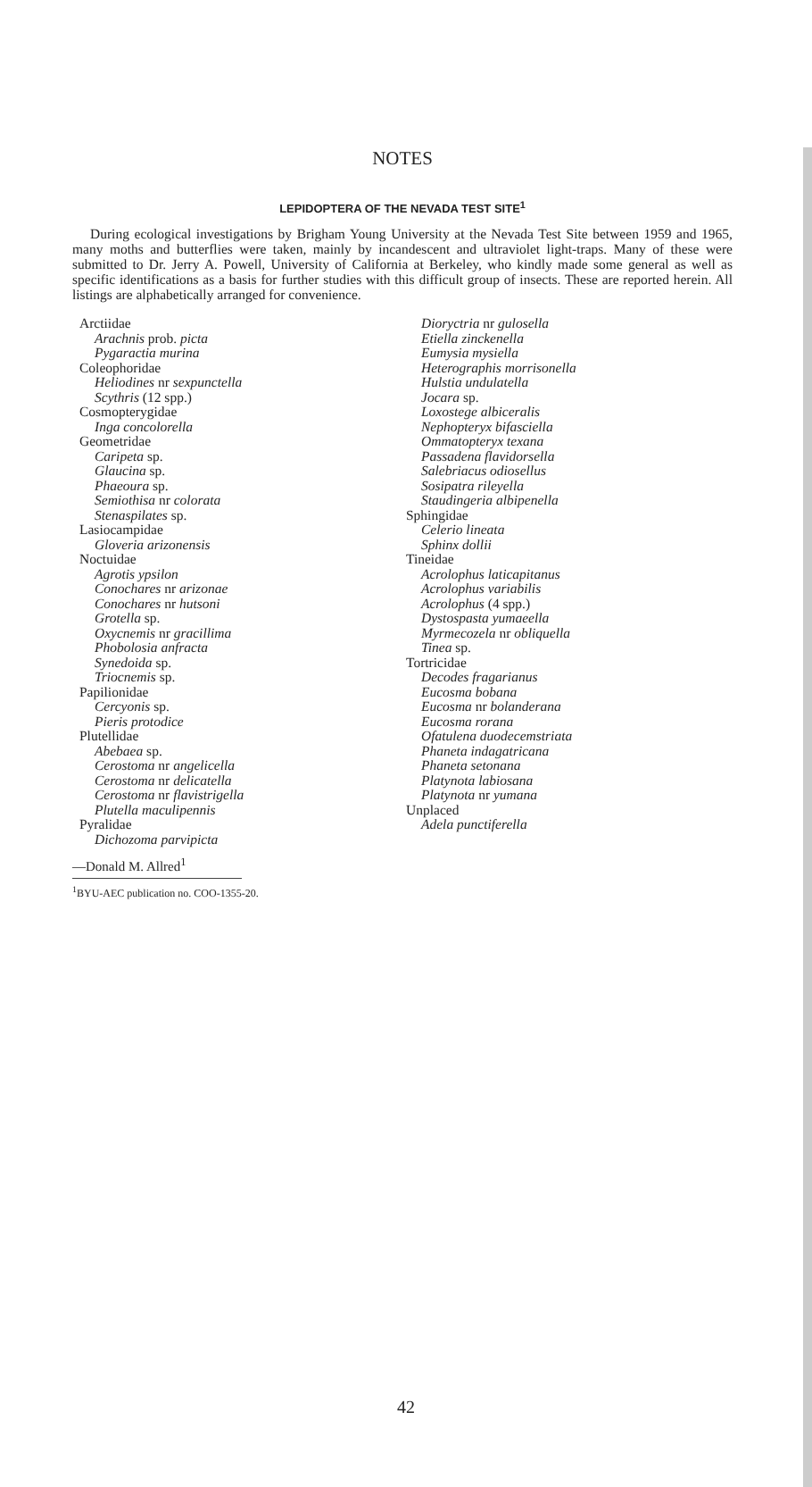NOTES
LEPIDOPTERA OF THE NEVADA TEST SITE<sup>1</sup>
During ecological investigations by Brigham Young University at the Nevada Test Site between 1959 and 1965, many moths and butterflies were taken, mainly by incandescent and ultraviolet light-traps. Many of these were submitted to Dr. Jerry A. Powell, University of California at Berkeley, who kindly made some general as well as specific identifications as a basis for further studies with this difficult group of insects. These are reported herein. All listings are alphabetically arranged for convenience.
Arctiidae
Arachnis prob. picta
Pygaractia murina
Coleophoridae
Heliodines nr sexpunctella
Scythris (12 spp.)
Cosmopterygidae
Inga concolorella
Geometridae
Caripeta sp.
Glaucina sp.
Phaeoura sp.
Semiothisa nr colorata
Stenaspilates sp.
Lasiocampidae
Gloveria arizonensis
Noctuidae
Agrotis ypsilon
Conochares nr arizonae
Conochares nr hutsoni
Grotella sp.
Oxycnemis nr gracillima
Phobolosia anfracta
Synedoida sp.
Triocnemis sp.
Papilionidae
Cercyonis sp.
Pieris protodice
Plutellidae
Abebaea sp.
Cerostoma nr angelicella
Cerostoma nr delicatella
Cerostoma nr flavistrigella
Plutella maculipennis
Pyralidae
Dichozoma parvipicta
Dioryctria nr gulosella
Etiella zinckenella
Eumysia mysiella
Heterographis morrisonella
Hulstia undulatella
Jocara sp.
Loxostege albiceralis
Nephopteryx bifasciella
Ommatopteryx texana
Passadena flavidorsella
Salebriacus odiosellus
Sosipatra rileyella
Staudingeria albipenella
Sphingidae
Celerio lineata
Sphinx dollii
Tineidae
Acrolophus laticapitanus
Acrolophus variabilis
Acrolophus (4 spp.)
Dystospasta yumaeella
Myrmecozela nr obliquella
Tinea sp.
Tortricidae
Decodes fragarianus
Eucosma bobana
Eucosma nr bolanderana
Eucosma rorana
Ofatulena duodecemstriata
Phaneta indagatricana
Phaneta setonana
Platynota labiosana
Platynota nr yumana
Unplaced
Adela punctiferella
—Donald M. Allred<sup>1</sup>
<sup>1</sup> BYU-AEC publication no. COO-1355-20.
42